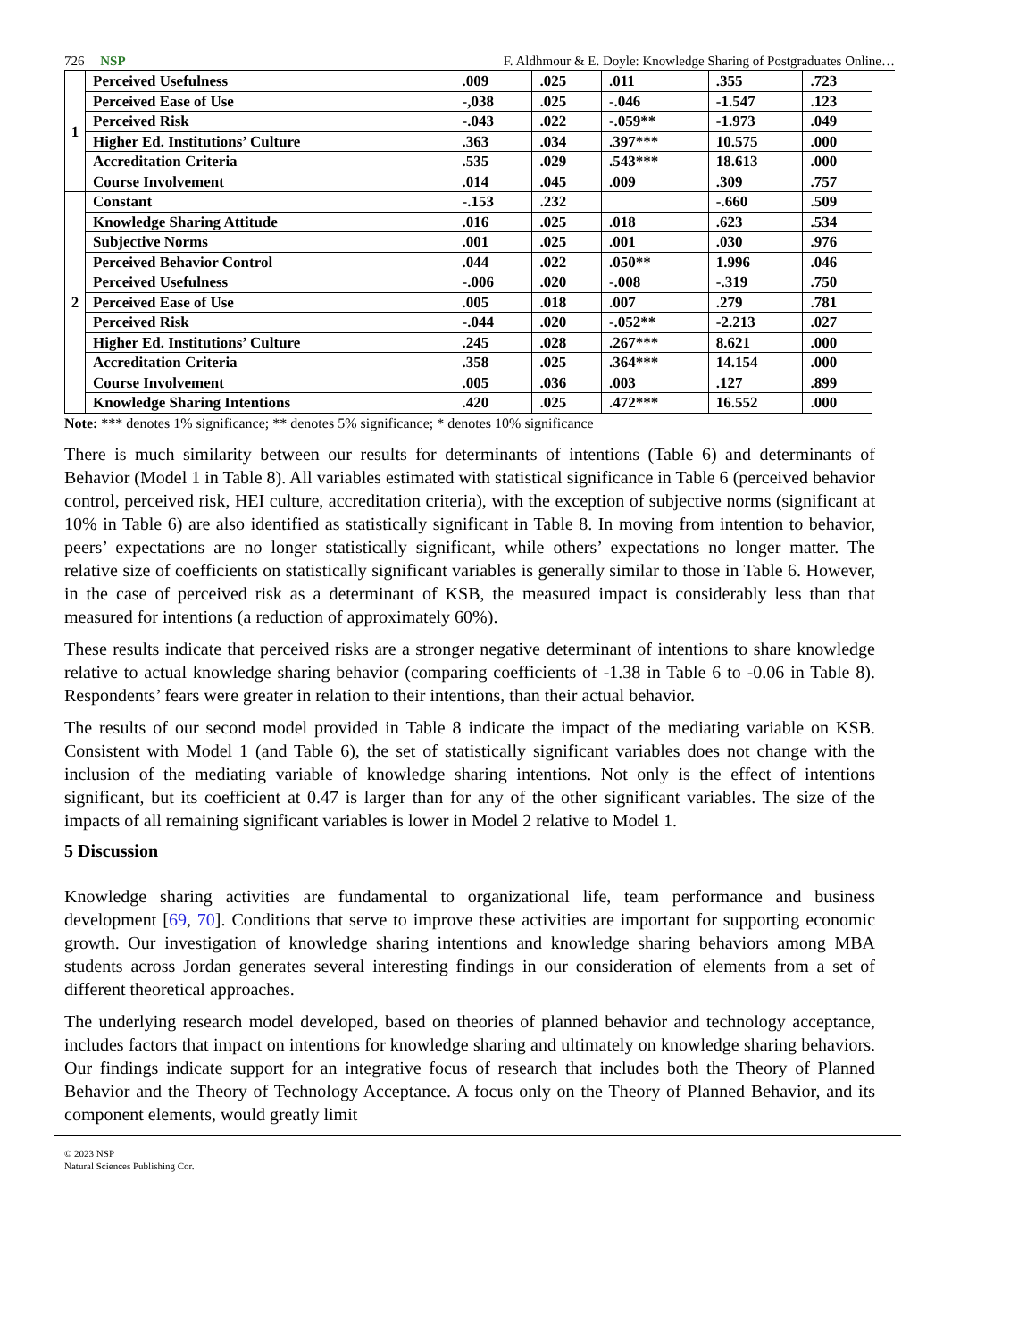726 NSP F. Aldhmour & E. Doyle: Knowledge Sharing of Postgraduates Online…
| 1 | Perceived Usefulness | .009 | .025 | .011 | .355 | .723 |
| | Perceived Ease of Use | -,038 | .025 | -.046 | -1.547 | .123 |
| | Perceived Risk | -.043 | .022 | -.059** | -1.973 | .049 |
| | Higher Ed. Institutions’ Culture | .363 | .034 | .397*** | 10.575 | .000 |
| | Accreditation Criteria | .535 | .029 | .543*** | 18.613 | .000 |
| | Course Involvement | .014 | .045 | .009 | .309 | .757 |
| 2 | Constant | -.153 | .232 | | -.660 | .509 |
| | Knowledge Sharing Attitude | .016 | .025 | .018 | .623 | .534 |
| | Subjective Norms | .001 | .025 | .001 | .030 | .976 |
| | Perceived Behavior Control | .044 | .022 | .050** | 1.996 | .046 |
| | Perceived Usefulness | -.006 | .020 | -.008 | -.319 | .750 |
| | Perceived Ease of Use | .005 | .018 | .007 | .279 | .781 |
| | Perceived Risk | -.044 | .020 | -.052** | -2.213 | .027 |
| | Higher Ed. Institutions’ Culture | .245 | .028 | .267*** | 8.621 | .000 |
| | Accreditation Criteria | .358 | .025 | .364*** | 14.154 | .000 |
| | Course Involvement | .005 | .036 | .003 | .127 | .899 |
| | Knowledge Sharing Intentions | .420 | .025 | .472*** | 16.552 | .000 |
Note: *** denotes 1% significance; ** denotes 5% significance; * denotes 10% significance
There is much similarity between our results for determinants of intentions (Table 6) and determinants of Behavior (Model 1 in Table 8). All variables estimated with statistical significance in Table 6 (perceived behavior control, perceived risk, HEI culture, accreditation criteria), with the exception of subjective norms (significant at 10% in Table 6) are also identified as statistically significant in Table 8. In moving from intention to behavior, peers’ expectations are no longer statistically significant, while others’ expectations no longer matter. The relative size of coefficients on statistically significant variables is generally similar to those in Table 6. However, in the case of perceived risk as a determinant of KSB, the measured impact is considerably less than that measured for intentions (a reduction of approximately 60%).
These results indicate that perceived risks are a stronger negative determinant of intentions to share knowledge relative to actual knowledge sharing behavior (comparing coefficients of -1.38 in Table 6 to -0.06 in Table 8). Respondents’ fears were greater in relation to their intentions, than their actual behavior.
The results of our second model provided in Table 8 indicate the impact of the mediating variable on KSB. Consistent with Model 1 (and Table 6), the set of statistically significant variables does not change with the inclusion of the mediating variable of knowledge sharing intentions. Not only is the effect of intentions significant, but its coefficient at 0.47 is larger than for any of the other significant variables. The size of the impacts of all remaining significant variables is lower in Model 2 relative to Model 1.
5 Discussion
Knowledge sharing activities are fundamental to organizational life, team performance and business development [69, 70]. Conditions that serve to improve these activities are important for supporting economic growth. Our investigation of knowledge sharing intentions and knowledge sharing behaviors among MBA students across Jordan generates several interesting findings in our consideration of elements from a set of different theoretical approaches.
The underlying research model developed, based on theories of planned behavior and technology acceptance, includes factors that impact on intentions for knowledge sharing and ultimately on knowledge sharing behaviors. Our findings indicate support for an integrative focus of research that includes both the Theory of Planned Behavior and the Theory of Technology Acceptance. A focus only on the Theory of Planned Behavior, and its component elements, would greatly limit
© 2023 NSP
Natural Sciences Publishing Cor.